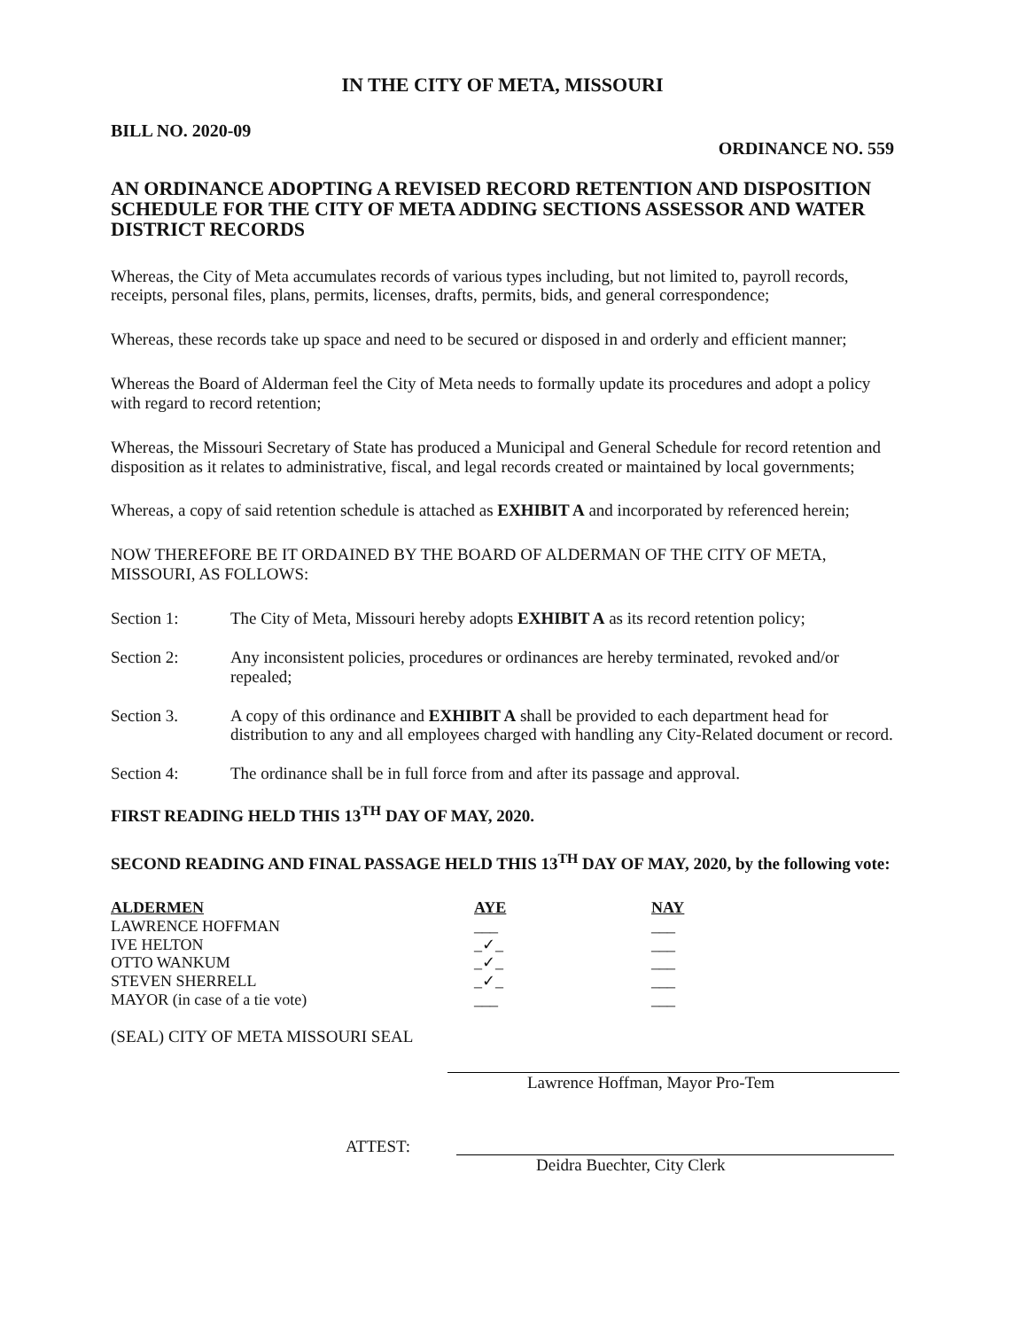IN THE CITY OF META, MISSOURI
BILL NO. 2020-09 ORDINANCE NO. 559
AN ORDINANCE ADOPTING A REVISED RECORD RETENTION AND DISPOSITION SCHEDULE FOR THE CITY OF META ADDING SECTIONS ASSESSOR AND WATER DISTRICT RECORDS
Whereas, the City of Meta accumulates records of various types including, but not limited to, payroll records, receipts, personal files, plans, permits, licenses, drafts, permits, bids, and general correspondence;
Whereas, these records take up space and need to be secured or disposed in and orderly and efficient manner;
Whereas the Board of Alderman feel the City of Meta needs to formally update its procedures and adopt a policy with regard to record retention;
Whereas, the Missouri Secretary of State has produced a Municipal and General Schedule for record retention and disposition as it relates to administrative, fiscal, and legal records created or maintained by local governments;
Whereas, a copy of said retention schedule is attached as EXHIBIT A and incorporated by referenced herein;
NOW THEREFORE BE IT ORDAINED BY THE BOARD OF ALDERMAN OF THE CITY OF META, MISSOURI, AS FOLLOWS:
Section 1: The City of Meta, Missouri hereby adopts EXHIBIT A as its record retention policy;
Section 2: Any inconsistent policies, procedures or ordinances are hereby terminated, revoked and/or repealed;
Section 3. A copy of this ordinance and EXHIBIT A shall be provided to each department head for distribution to any and all employees charged with handling any City-Related document or record.
Section 4: The ordinance shall be in full force from and after its passage and approval.
FIRST READING HELD THIS 13<sup>TH</sup> DAY OF MAY, 2020.
SECOND READING AND FINAL PASSAGE HELD THIS 13<sup>TH</sup> DAY OF MAY, 2020, by the following vote:
| ALDERMEN | AYE | NAY |
| --- | --- | --- |
| LAWRENCE HOFFMAN | ___ | ___ |
| IVE HELTON | _✓_ | ___ |
| OTTO WANKUM | _✓_ | ___ |
| STEVEN SHERRELL | _✓_ | ___ |
| MAYOR (in case of a tie vote) | ___ | ___ |
(SEAL) CITY OF META MISSOURI SEAL
Lawrence Hoffman, Mayor Pro-Tem
ATTEST:
Deidra Buechter, City Clerk